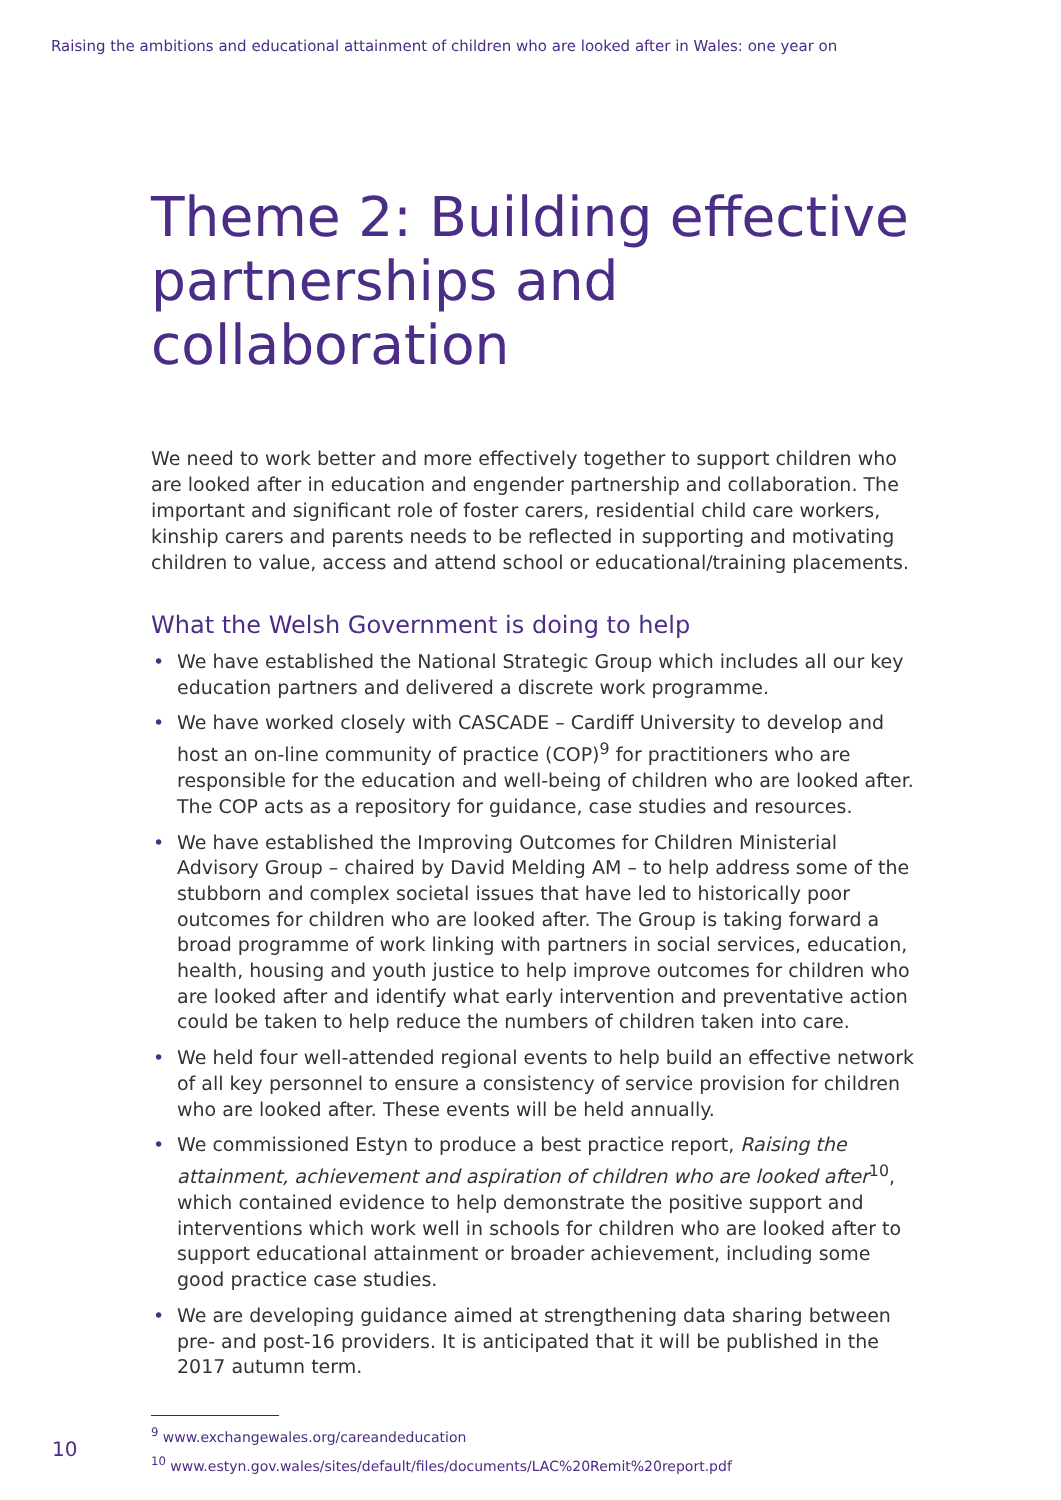Raising the ambitions and educational attainment of children who are looked after in Wales: one year on
Theme 2: Building effective partnerships and collaboration
We need to work better and more effectively together to support children who are looked after in education and engender partnership and collaboration. The important and significant role of foster carers, residential child care workers, kinship carers and parents needs to be reflected in supporting and motivating children to value, access and attend school or educational/training placements.
What the Welsh Government is doing to help
• We have established the National Strategic Group which includes all our key education partners and delivered a discrete work programme.
• We have worked closely with CASCADE – Cardiff University to develop and host an on-line community of practice (COP)<sup>9</sup> for practitioners who are responsible for the education and well-being of children who are looked after. The COP acts as a repository for guidance, case studies and resources.
• We have established the Improving Outcomes for Children Ministerial Advisory Group – chaired by David Melding AM – to help address some of the stubborn and complex societal issues that have led to historically poor outcomes for children who are looked after. The Group is taking forward a broad programme of work linking with partners in social services, education, health, housing and youth justice to help improve outcomes for children who are looked after and identify what early intervention and preventative action could be taken to help reduce the numbers of children taken into care.
• We held four well-attended regional events to help build an effective network of all key personnel to ensure a consistency of service provision for children who are looked after. These events will be held annually.
• We commissioned Estyn to produce a best practice report, Raising the attainment, achievement and aspiration of children who are looked after<sup>10</sup>, which contained evidence to help demonstrate the positive support and interventions which work well in schools for children who are looked after to support educational attainment or broader achievement, including some good practice case studies.
• We are developing guidance aimed at strengthening data sharing between pre- and post-16 providers. It is anticipated that it will be published in the 2017 autumn term.
<sup>9</sup> www.exchangewales.org/careandeducation
<sup>10</sup> www.estyn.gov.wales/sites/default/files/documents/LAC%20Remit%20report.pdf
10